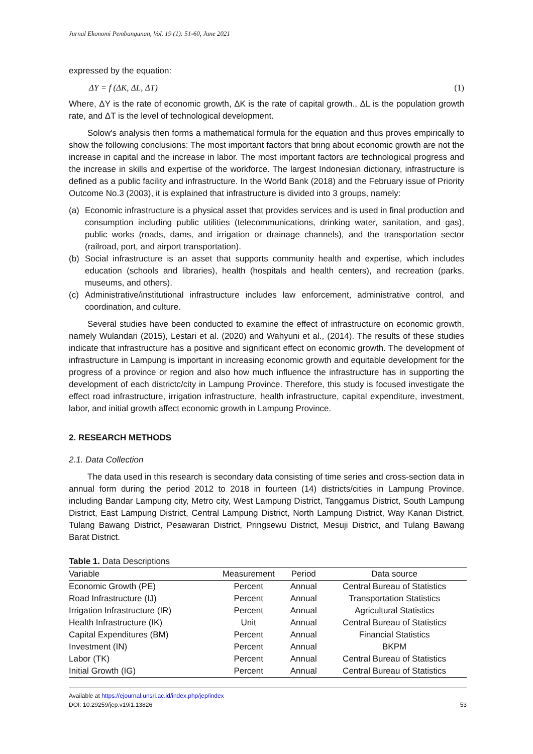Jurnal Ekonomi Pembangunan, Vol. 19 (1): 51-60, June 2021
expressed by the equation:
ΔY = f (ΔK, ΔL, ΔT) (1)
Where, ΔY is the rate of economic growth, ΔK is the rate of capital growth., ΔL is the population growth rate, and ΔT is the level of technological development.
Solow's analysis then forms a mathematical formula for the equation and thus proves empirically to show the following conclusions: The most important factors that bring about economic growth are not the increase in capital and the increase in labor. The most important factors are technological progress and the increase in skills and expertise of the workforce. The largest Indonesian dictionary, infrastructure is defined as a public facility and infrastructure. In the World Bank (2018) and the February issue of Priority Outcome No.3 (2003), it is explained that infrastructure is divided into 3 groups, namely:
(a) Economic infrastructure is a physical asset that provides services and is used in final production and consumption including public utilities (telecommunications, drinking water, sanitation, and gas), public works (roads, dams, and irrigation or drainage channels), and the transportation sector (railroad, port, and airport transportation).
(b) Social infrastructure is an asset that supports community health and expertise, which includes education (schools and libraries), health (hospitals and health centers), and recreation (parks, museums, and others).
(c) Administrative/institutional infrastructure includes law enforcement, administrative control, and coordination, and culture.
Several studies have been conducted to examine the effect of infrastructure on economic growth, namely Wulandari (2015), Lestari et al. (2020) and Wahyuni et al., (2014). The results of these studies indicate that infrastructure has a positive and significant effect on economic growth. The development of infrastructure in Lampung is important in increasing economic growth and equitable development for the progress of a province or region and also how much influence the infrastructure has in supporting the development of each districtc/city in Lampung Province. Therefore, this study is focused investigate the effect road infrastructure, irrigation infrastructure, health infrastructure, capital expenditure, investment, labor, and initial growth affect economic growth in Lampung Province.
2. RESEARCH METHODS
2.1. Data Collection
The data used in this research is secondary data consisting of time series and cross-section data in annual form during the period 2012 to 2018 in fourteen (14) districts/cities in Lampung Province, including Bandar Lampung city, Metro city, West Lampung District, Tanggamus District, South Lampung District, East Lampung District, Central Lampung District, North Lampung District, Way Kanan District, Tulang Bawang District, Pesawaran District, Pringsewu District, Mesuji District, and Tulang Bawang Barat District.
Table 1. Data Descriptions
| Variable | Measurement | Period | Data source |
| --- | --- | --- | --- |
| Economic Growth (PE) | Percent | Annual | Central Bureau of Statistics |
| Road Infrastructure (IJ) | Percent | Annual | Transportation Statistics |
| Irrigation Infrastructure (IR) | Percent | Annual | Agricultural Statistics |
| Health Infrastructure (IK) | Unit | Annual | Central Bureau of Statistics |
| Capital Expenditures (BM) | Percent | Annual | Financial Statistics |
| Investment (IN) | Percent | Annual | BKPM |
| Labor (TK) | Percent | Annual | Central Bureau of Statistics |
| Initial Growth (IG) | Percent | Annual | Central Bureau of Statistics |
Available at https://ejournal.unsri.ac.id/index.php/jep/index
DOI: 10.29259/jep.v19i1.13826 53